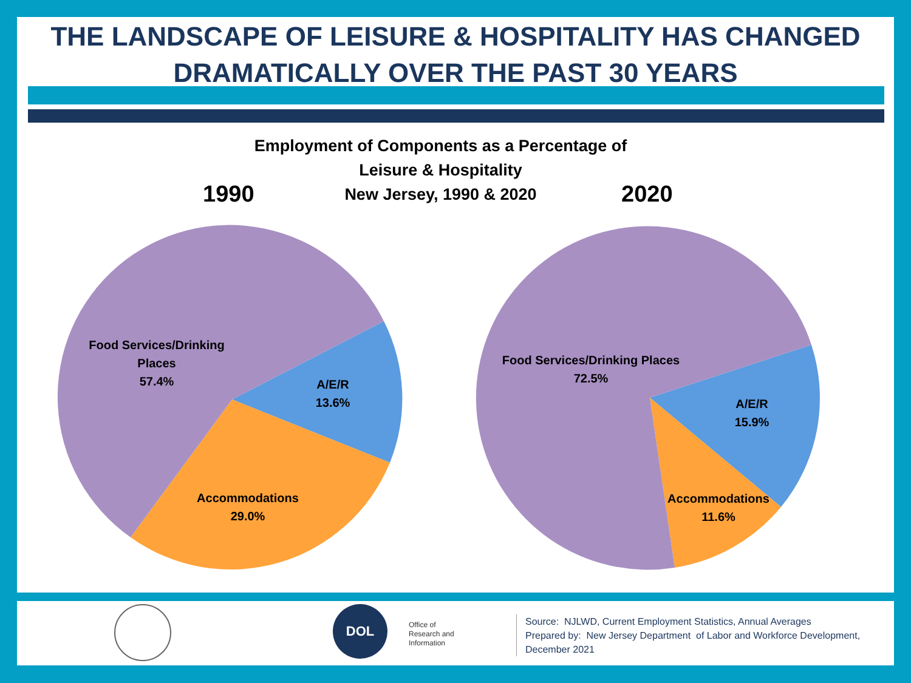THE LANDSCAPE OF LEISURE & HOSPITALITY HAS CHANGED
DRAMATICALLY OVER THE PAST 30 YEARS
Employment of Components as a Percentage of
Leisure & Hospitality
New Jersey, 1990 & 2020
1990 2020
Food Services/Drinking Places
57.4%
A/E/R
13.6%
Accommodations
29.0%
Food Services/Drinking Places
72.5%
A/E/R
15.9%
Accommodations
11.6%
DOL
Office of
Research and
Information
Source: NJLWD, Current Employment Statistics, Annual Averages
Prepared by: New Jersey Department of Labor and Workforce Development,
December 2021